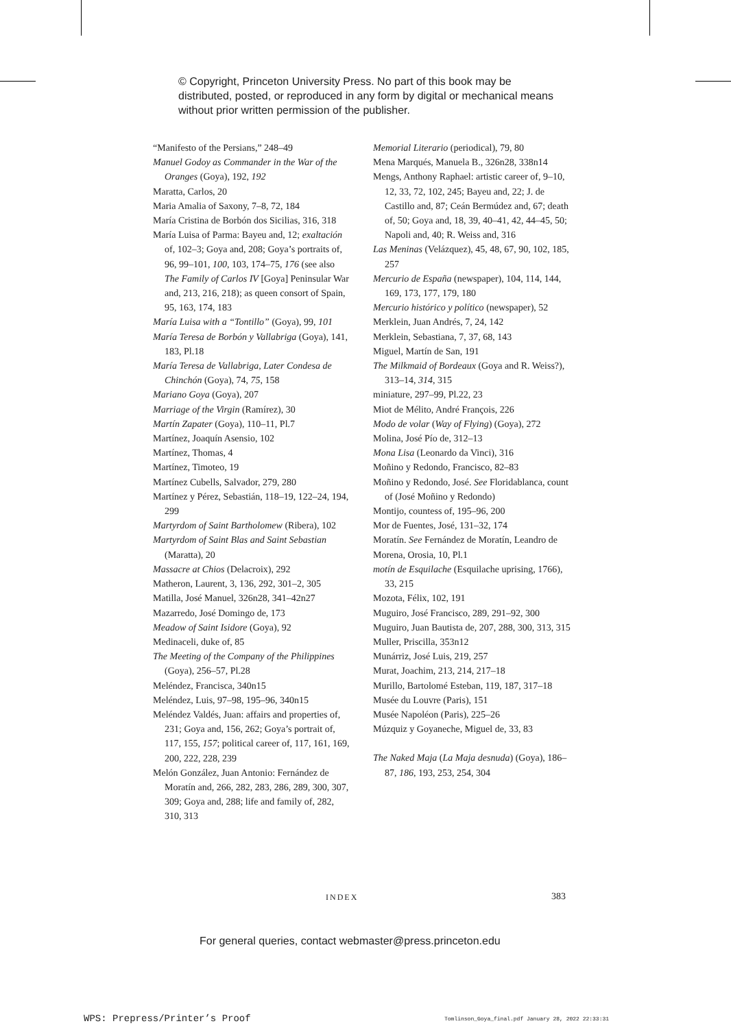© Copyright, Princeton University Press. No part of this book may be distributed, posted, or reproduced in any form by digital or mechanical means without prior written permission of the publisher.
“Manifesto of the Persians,” 248–49
Manuel Godoy as Commander in the War of the Oranges (Goya), 192, 192
Maratta, Carlos, 20
Maria Amalia of Saxony, 7–8, 72, 184
María Cristina de Borbón dos Sicilias, 316, 318
María Luisa of Parma: Bayeu and, 12; exaltación of, 102–3; Goya and, 208; Goya’s portraits of, 96, 99–101, 100, 103, 174–75, 176 (see also The Family of Carlos IV [Goya] Peninsular War and, 213, 216, 218); as queen consort of Spain, 95, 163, 174, 183
María Luisa with a “Tontillo” (Goya), 99, 101
María Teresa de Borbón y Vallabriga (Goya), 141, 183, Pl.18
María Teresa de Vallabriga, Later Condesa de Chinchón (Goya), 74, 75, 158
Mariano Goya (Goya), 207
Marriage of the Virgin (Ramírez), 30
Martín Zapater (Goya), 110–11, Pl.7
Martínez, Joaquín Asensio, 102
Martínez, Thomas, 4
Martínez, Timoteo, 19
Martínez Cubells, Salvador, 279, 280
Martínez y Pérez, Sebastián, 118–19, 122–24, 194, 299
Martyrdom of Saint Bartholomew (Ribera), 102
Martyrdom of Saint Blas and Saint Sebastian (Maratta), 20
Massacre at Chios (Delacroix), 292
Matheron, Laurent, 3, 136, 292, 301–2, 305
Matilla, José Manuel, 326n28, 341–42n27
Mazarredo, José Domingo de, 173
Meadow of Saint Isidore (Goya), 92
Medinaceli, duke of, 85
The Meeting of the Company of the Philippines (Goya), 256–57, Pl.28
Meléndez, Francisca, 340n15
Meléndez, Luis, 97–98, 195–96, 340n15
Meléndez Valdés, Juan: affairs and properties of, 231; Goya and, 156, 262; Goya’s portrait of, 117, 155, 157; political career of, 117, 161, 169, 200, 222, 228, 239
Melón González, Juan Antonio: Fernández de Moratín and, 266, 282, 283, 286, 289, 300, 307, 309; Goya and, 288; life and family of, 282, 310, 313
Memorial Literario (periodical), 79, 80
Mena Marqués, Manuela B., 326n28, 338n14
Mengs, Anthony Raphael: artistic career of, 9–10, 12, 33, 72, 102, 245; Bayeu and, 22; J. de Castillo and, 87; Ceán Bermúdez and, 67; death of, 50; Goya and, 18, 39, 40–41, 42, 44–45, 50; Napoli and, 40; R. Weiss and, 316
Las Meninas (Velázquez), 45, 48, 67, 90, 102, 185, 257
Mercurio de España (newspaper), 104, 114, 144, 169, 173, 177, 179, 180
Mercurio histórico y político (newspaper), 52
Merklein, Juan Andrés, 7, 24, 142
Merklein, Sebastiana, 7, 37, 68, 143
Miguel, Martín de San, 191
The Milkmaid of Bordeaux (Goya and R. Weiss?), 313–14, 314, 315
miniature, 297–99, Pl.22, 23
Miot de Mélito, André François, 226
Modo de volar (Way of Flying) (Goya), 272
Molina, José Pío de, 312–13
Mona Lisa (Leonardo da Vinci), 316
Moñino y Redondo, Francisco, 82–83
Moñino y Redondo, José. See Floridablanca, count of (José Moñino y Redondo)
Montijo, countess of, 195–96, 200
Mor de Fuentes, José, 131–32, 174
Moratín. See Fernández de Moratín, Leandro de
Morena, Orosia, 10, Pl.1
motín de Esquilache (Esquilache uprising, 1766), 33, 215
Mozota, Félix, 102, 191
Muguiro, José Francisco, 289, 291–92, 300
Muguiro, Juan Bautista de, 207, 288, 300, 313, 315
Muller, Priscilla, 353n12
Munárriz, José Luis, 219, 257
Murat, Joachim, 213, 214, 217–18
Murillo, Bartolomé Esteban, 119, 187, 317–18
Musée du Louvre (Paris), 151
Musée Napoléon (Paris), 225–26
Múzquiz y Goyaneche, Miguel de, 33, 83
The Naked Maja (La Maja desnuda) (Goya), 186–87, 186, 193, 253, 254, 304
INDEX 383
For general queries, contact webmaster@press.princeton.edu
WPS: Prepress/Printer’s Proof
Tomlinson_Goya_final.pdf January 28, 2022 22:33:31